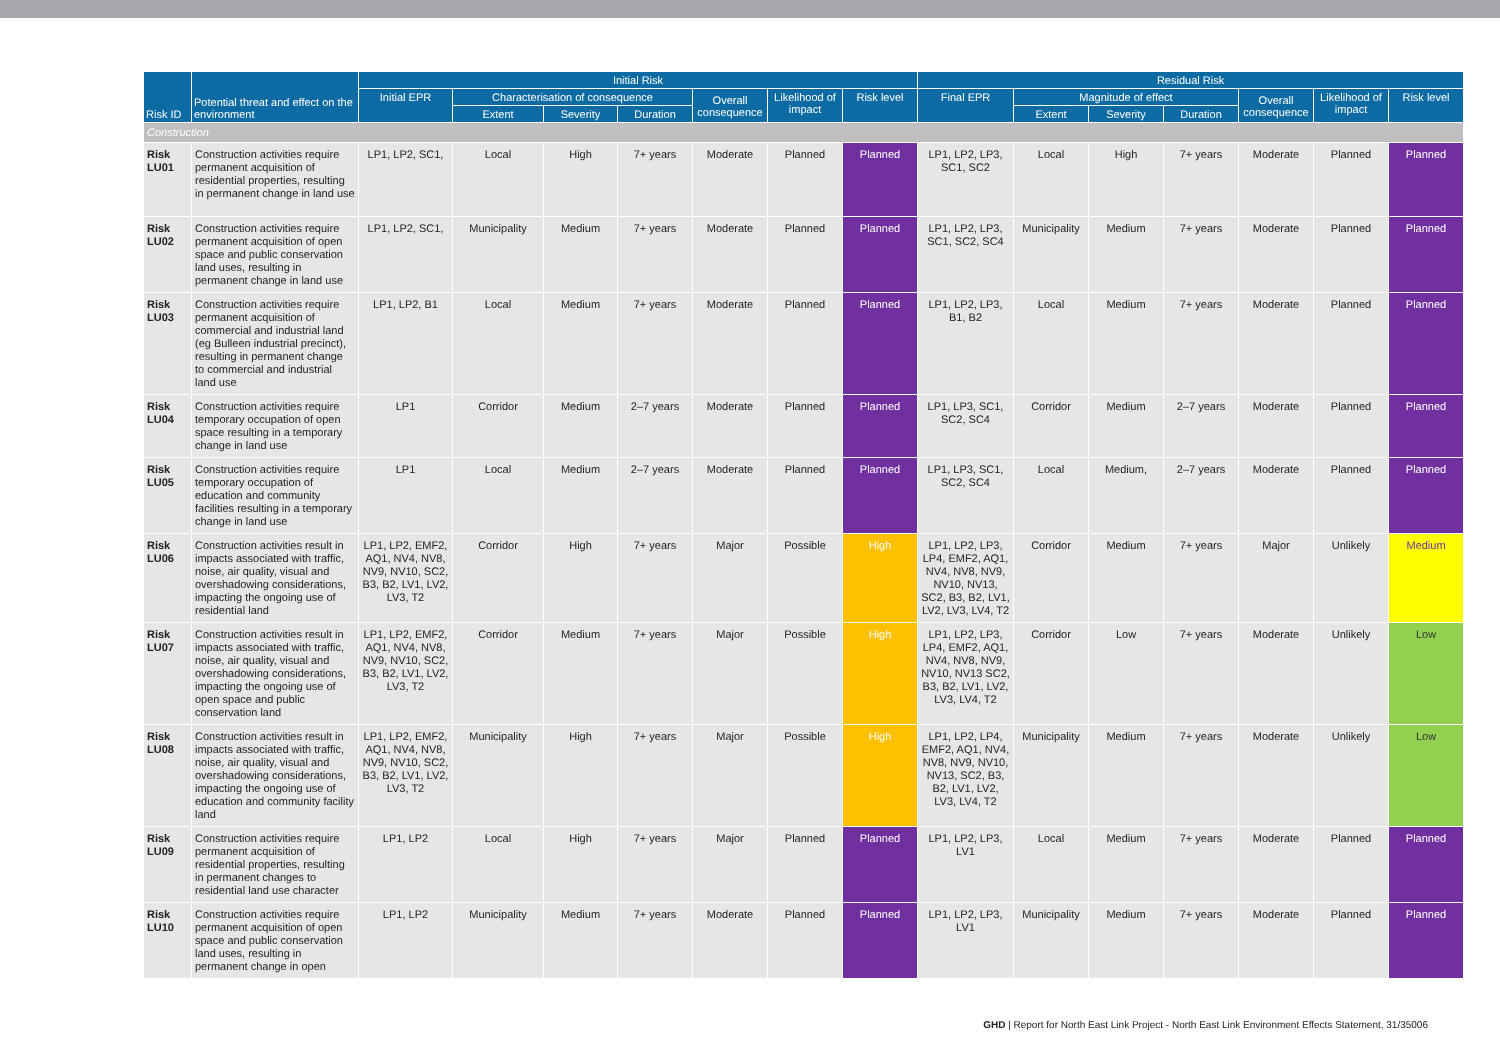| Risk ID | Potential threat and effect on the environment | Initial Risk | | | | | | | Residual Risk | | | | | | |
| --- | --- | --- | --- | --- | --- | --- | --- | --- | --- | --- | --- | --- | --- | --- | --- |
| | | Initial EPR | Characterisation of consequence | | | Overall consequence | Likelihood of impact | Risk level | Final EPR | Magnitude of effect | | | Overall consequence | Likelihood of impact | Risk level |
| | | | Extent | Severity | Duration | | | | | Extent | Severity | Duration | | | |
| Construction | | | | | | | | | | | | | | | |
| Risk LU01 | Construction activities require permanent acquisition of residential properties, resulting in permanent change in land use | LP1, LP2, SC1, | Local | High | 7+ years | Moderate | Planned | Planned | LP1, LP2, LP3, SC1, SC2 | Local | High | 7+ years | Moderate | Planned | Planned |
| Risk LU02 | Construction activities require permanent acquisition of open space and public conservation land uses, resulting in permanent change in land use | LP1, LP2, SC1, | Municipality | Medium | 7+ years | Moderate | Planned | Planned | LP1, LP2, LP3, SC1, SC2, SC4 | Municipality | Medium | 7+ years | Moderate | Planned | Planned |
| Risk LU03 | Construction activities require permanent acquisition of commercial and industrial land (eg Bulleen industrial precinct), resulting in permanent change to commercial and industrial land use | LP1, LP2, B1 | Local | Medium | 7+ years | Moderate | Planned | Planned | LP1, LP2, LP3, B1, B2 | Local | Medium | 7+ years | Moderate | Planned | Planned |
| Risk LU04 | Construction activities require temporary occupation of open space resulting in a temporary change in land use | LP1 | Corridor | Medium | 2–7 years | Moderate | Planned | Planned | LP1, LP3, SC1, SC2, SC4 | Corridor | Medium | 2–7 years | Moderate | Planned | Planned |
| Risk LU05 | Construction activities require temporary occupation of education and community facilities resulting in a temporary change in land use | LP1 | Local | Medium | 2–7 years | Moderate | Planned | Planned | LP1, LP3, SC1, SC2, SC4 | Local | Medium, | 2–7 years | Moderate | Planned | Planned |
| Risk LU06 | Construction activities result in impacts associated with traffic, noise, air quality, visual and overshadowing considerations, impacting the ongoing use of residential land | LP1, LP2, EMF2, AQ1, NV4, NV8, NV9, NV10, SC2, B3, B2, LV1, LV2, LV3, T2 | Corridor | High | 7+ years | Major | Possible | High | LP1, LP2, LP3, LP4, EMF2, AQ1, NV4, NV8, NV9, NV10, NV13, SC2, B3, B2, LV1, LV2, LV3, LV4, T2 | Corridor | Medium | 7+ years | Major | Unlikely | Medium |
| Risk LU07 | Construction activities result in impacts associated with traffic, noise, air quality, visual and overshadowing considerations, impacting the ongoing use of open space and public conservation land | LP1, LP2, EMF2, AQ1, NV4, NV8, NV9, NV10, SC2, B3, B2, LV1, LV2, LV3, T2 | Corridor | Medium | 7+ years | Major | Possible | High | LP1, LP2, LP3, LP4, EMF2, AQ1, NV4, NV8, NV9, NV10, NV13 SC2, B3, B2, LV1, LV2, LV3, LV4, T2 | Corridor | Low | 7+ years | Moderate | Unlikely | Low |
| Risk LU08 | Construction activities result in impacts associated with traffic, noise, air quality, visual and overshadowing considerations, impacting the ongoing use of education and community facility land | LP1, LP2, EMF2, AQ1, NV4, NV8, NV9, NV10, SC2, B3, B2, LV1, LV2, LV3, T2 | Municipality | High | 7+ years | Major | Possible | High | LP1, LP2, LP4, EMF2, AQ1, NV4, NV8, NV9, NV10, NV13, SC2, B3, B2, LV1, LV2, LV3, LV4, T2 | Municipality | Medium | 7+ years | Moderate | Unlikely | Low |
| Risk LU09 | Construction activities require permanent acquisition of residential properties, resulting in permanent changes to residential land use character | LP1, LP2 | Local | High | 7+ years | Major | Planned | Planned | LP1, LP2, LP3, LV1 | Local | Medium | 7+ years | Moderate | Planned | Planned |
| Risk LU10 | Construction activities require permanent acquisition of open space and public conservation land uses, resulting in permanent change in open | LP1, LP2 | Municipality | Medium | 7+ years | Moderate | Planned | Planned | LP1, LP2, LP3, LV1 | Municipality | Medium | 7+ years | Moderate | Planned | Planned |
GHD | Report for North East Link Project - North East Link Environment Effects Statement, 31/35006